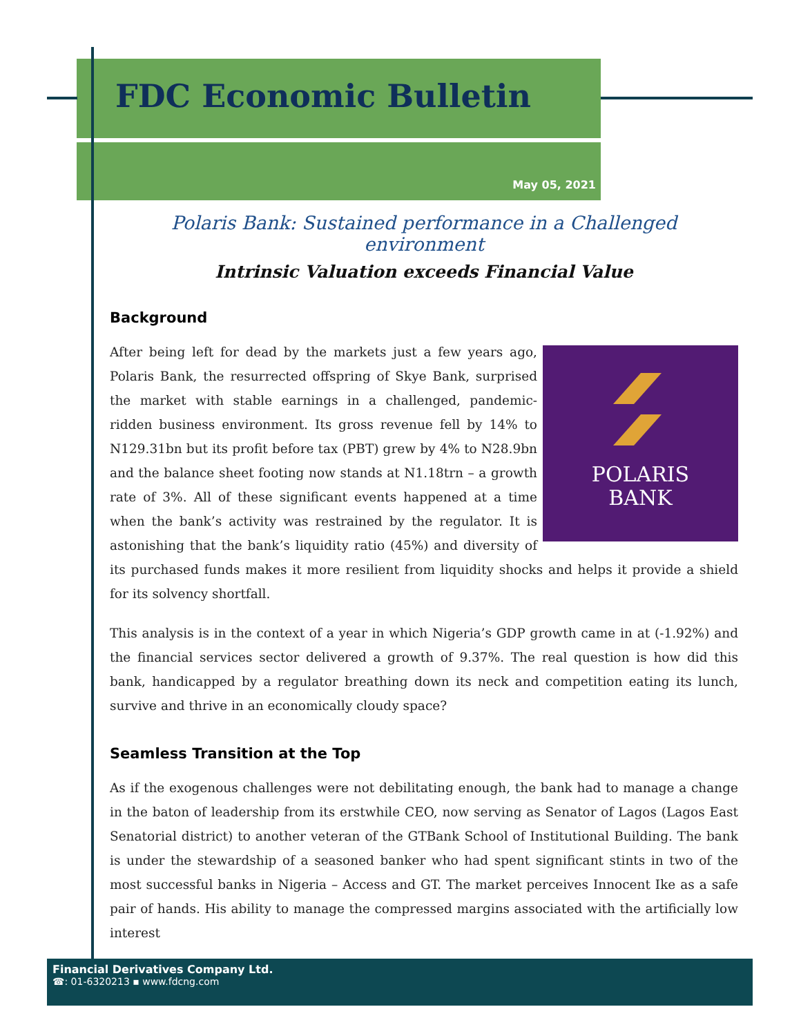FDC Economic Bulletin
May 05, 2021
Polaris Bank: Sustained performance in a Challenged environment
Intrinsic Valuation exceeds Financial Value
Background
POLARIS
BANK
After being left for dead by the markets just a few years ago, Polaris Bank, the resurrected offspring of Skye Bank, surprised the market with stable earnings in a challenged, pandemic-ridden business environment. Its gross revenue fell by 14% to N129.31bn but its profit before tax (PBT) grew by 4% to N28.9bn and the balance sheet footing now stands at N1.18trn – a growth rate of 3%. All of these significant events happened at a time when the bank’s activity was restrained by the regulator. It is astonishing that the bank’s liquidity ratio (45%) and diversity of its purchased funds makes it more resilient from liquidity shocks and helps it provide a shield for its solvency shortfall.
This analysis is in the context of a year in which Nigeria’s GDP growth came in at (-1.92%) and the financial services sector delivered a growth of 9.37%. The real question is how did this bank, handicapped by a regulator breathing down its neck and competition eating its lunch, survive and thrive in an economically cloudy space?
Seamless Transition at the Top
As if the exogenous challenges were not debilitating enough, the bank had to manage a change in the baton of leadership from its erstwhile CEO, now serving as Senator of Lagos (Lagos East Senatorial district) to another veteran of the GTBank School of Institutional Building. The bank is under the stewardship of a seasoned banker who had spent significant stints in two of the most successful banks in Nigeria – Access and GT. The market perceives Innocent Ike as a safe pair of hands. His ability to manage the compressed margins associated with the artificially low interest
Financial Derivatives Company Ltd.
☎: 01-6320213 ▪ www.fdcng.com